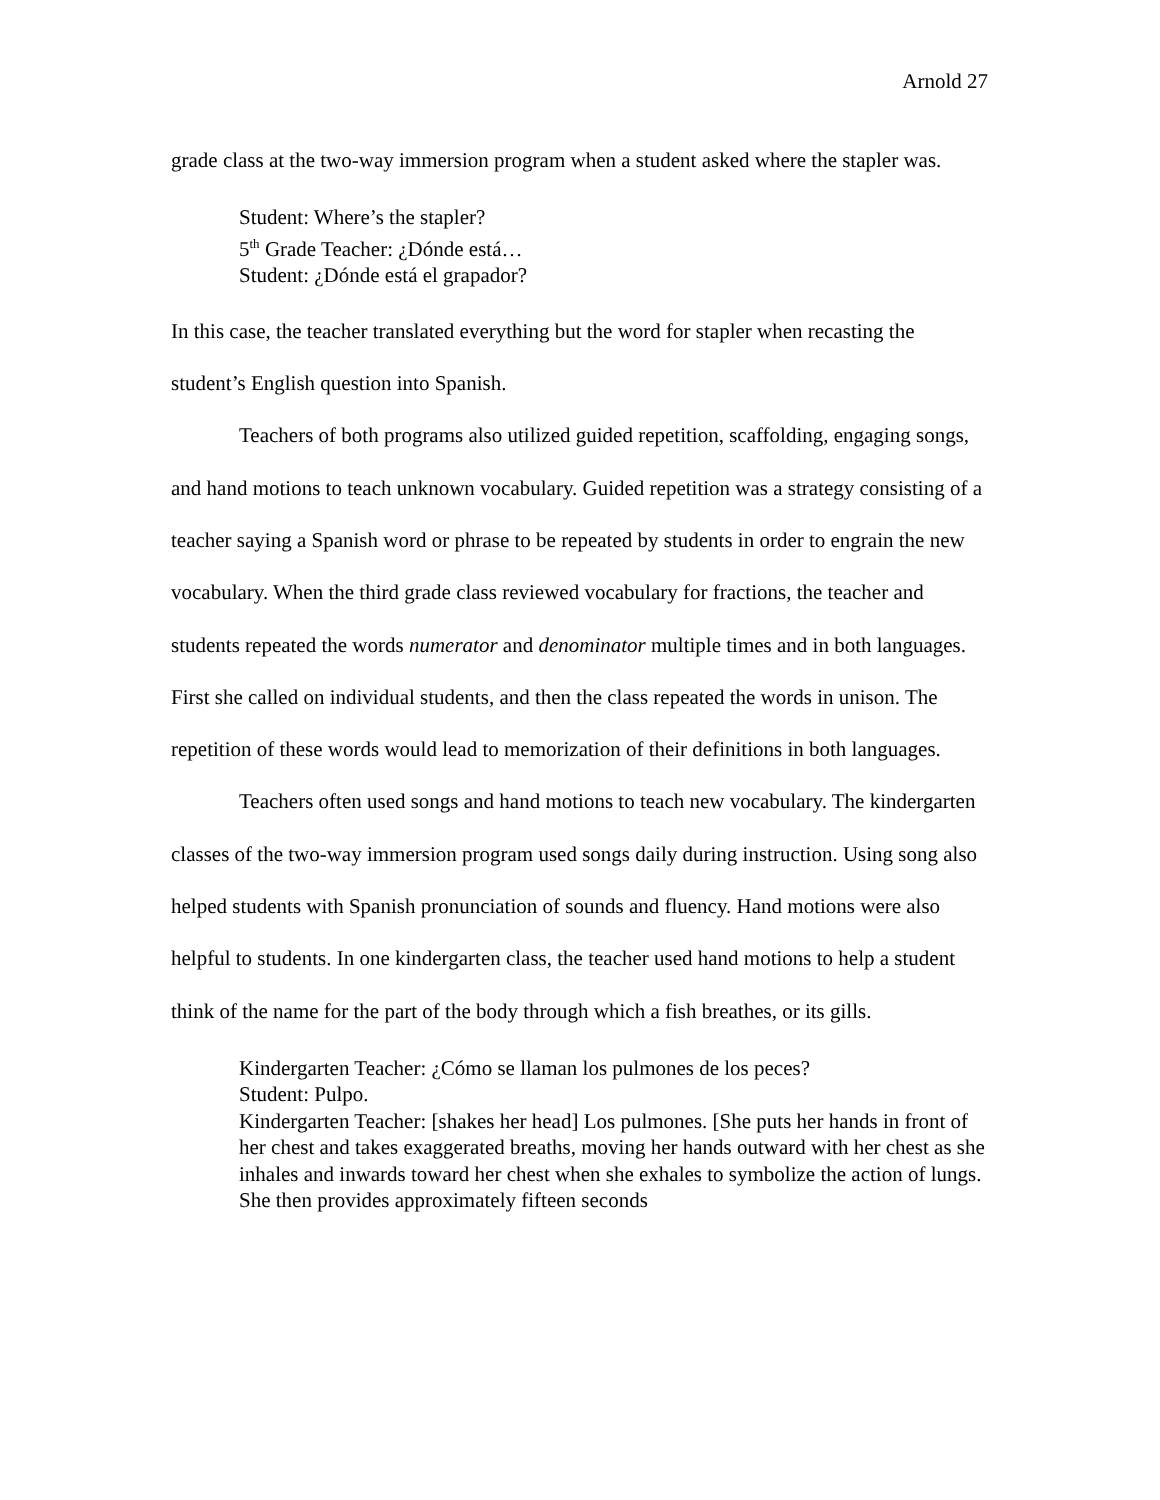Arnold 27
grade class at the two-way immersion program when a student asked where the stapler was.
Student: Where’s the stapler?
5<sup>th</sup> Grade Teacher: ¿Dónde está…
Student: ¿Dónde está el grapador?
In this case, the teacher translated everything but the word for stapler when recasting the student’s English question into Spanish.
Teachers of both programs also utilized guided repetition, scaffolding, engaging songs, and hand motions to teach unknown vocabulary. Guided repetition was a strategy consisting of a teacher saying a Spanish word or phrase to be repeated by students in order to engrain the new vocabulary. When the third grade class reviewed vocabulary for fractions, the teacher and students repeated the words numerator and denominator multiple times and in both languages. First she called on individual students, and then the class repeated the words in unison. The repetition of these words would lead to memorization of their definitions in both languages.
Teachers often used songs and hand motions to teach new vocabulary. The kindergarten classes of the two-way immersion program used songs daily during instruction. Using song also helped students with Spanish pronunciation of sounds and fluency. Hand motions were also helpful to students. In one kindergarten class, the teacher used hand motions to help a student think of the name for the part of the body through which a fish breathes, or its gills.
Kindergarten Teacher: ¿Cómo se llaman los pulmones de los peces?
Student: Pulpo.
Kindergarten Teacher: [shakes her head] Los pulmones. [She puts her hands in front of her chest and takes exaggerated breaths, moving her hands outward with her chest as she inhales and inwards toward her chest when she exhales to symbolize the action of lungs. She then provides approximately fifteen seconds